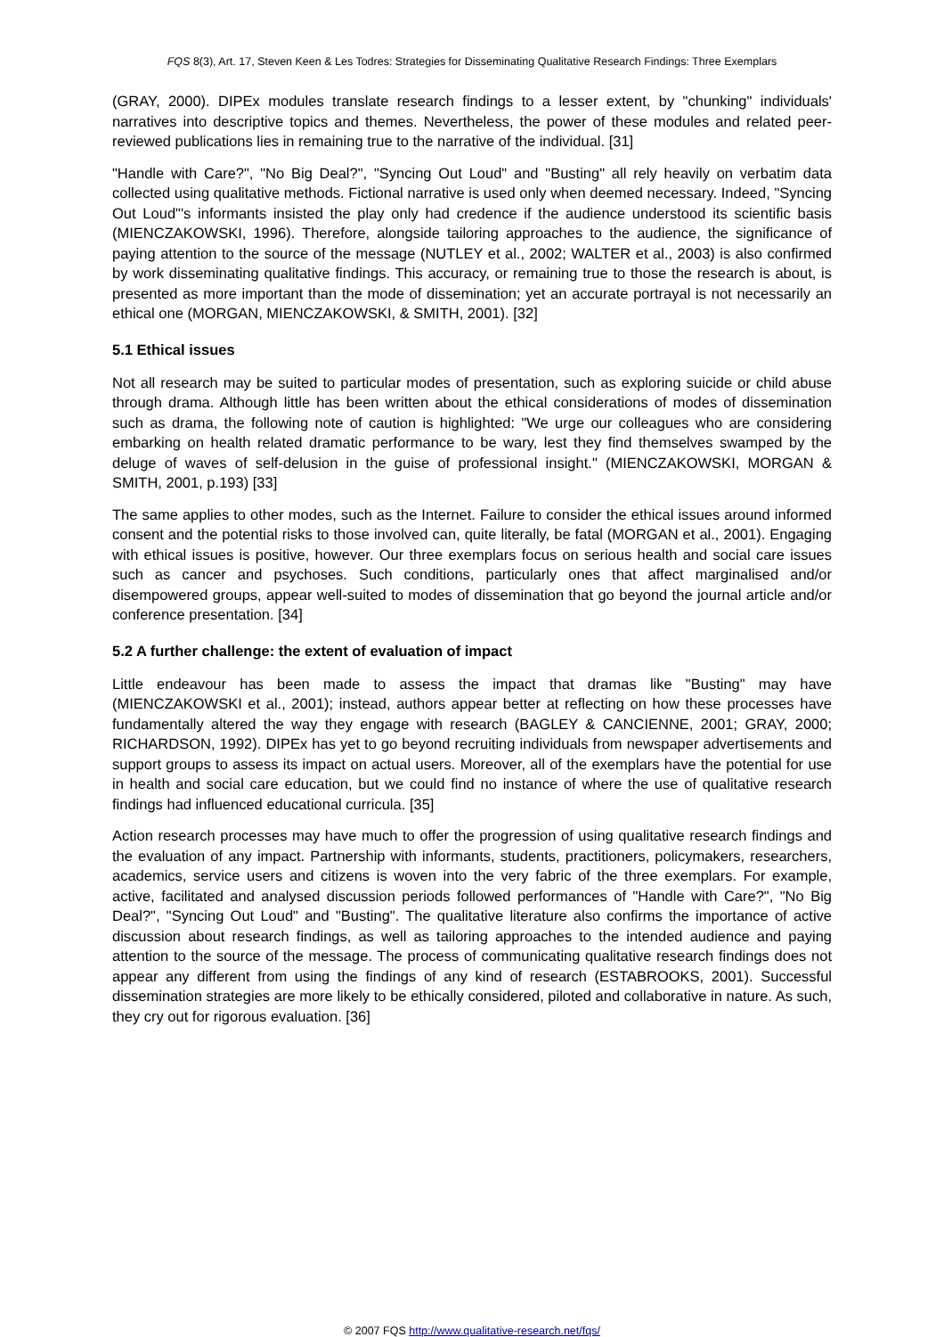FQS 8(3), Art. 17, Steven Keen & Les Todres: Strategies for Disseminating Qualitative Research Findings: Three Exemplars
(GRAY, 2000). DIPEx modules translate research findings to a lesser extent, by "chunking" individuals' narratives into descriptive topics and themes. Nevertheless, the power of these modules and related peer-reviewed publications lies in remaining true to the narrative of the individual. [31]
"Handle with Care?", "No Big Deal?", "Syncing Out Loud" and "Busting" all rely heavily on verbatim data collected using qualitative methods. Fictional narrative is used only when deemed necessary. Indeed, "Syncing Out Loud"'s informants insisted the play only had credence if the audience understood its scientific basis (MIENCZAKOWSKI, 1996). Therefore, alongside tailoring approaches to the audience, the significance of paying attention to the source of the message (NUTLEY et al., 2002; WALTER et al., 2003) is also confirmed by work disseminating qualitative findings. This accuracy, or remaining true to those the research is about, is presented as more important than the mode of dissemination; yet an accurate portrayal is not necessarily an ethical one (MORGAN, MIENCZAKOWSKI, & SMITH, 2001). [32]
5.1 Ethical issues
Not all research may be suited to particular modes of presentation, such as exploring suicide or child abuse through drama. Although little has been written about the ethical considerations of modes of dissemination such as drama, the following note of caution is highlighted: "We urge our colleagues who are considering embarking on health related dramatic performance to be wary, lest they find themselves swamped by the deluge of waves of self-delusion in the guise of professional insight." (MIENCZAKOWSKI, MORGAN & SMITH, 2001, p.193) [33]
The same applies to other modes, such as the Internet. Failure to consider the ethical issues around informed consent and the potential risks to those involved can, quite literally, be fatal (MORGAN et al., 2001). Engaging with ethical issues is positive, however. Our three exemplars focus on serious health and social care issues such as cancer and psychoses. Such conditions, particularly ones that affect marginalised and/or disempowered groups, appear well-suited to modes of dissemination that go beyond the journal article and/or conference presentation. [34]
5.2 A further challenge: the extent of evaluation of impact
Little endeavour has been made to assess the impact that dramas like "Busting" may have (MIENCZAKOWSKI et al., 2001); instead, authors appear better at reflecting on how these processes have fundamentally altered the way they engage with research (BAGLEY & CANCIENNE, 2001; GRAY, 2000; RICHARDSON, 1992). DIPEx has yet to go beyond recruiting individuals from newspaper advertisements and support groups to assess its impact on actual users. Moreover, all of the exemplars have the potential for use in health and social care education, but we could find no instance of where the use of qualitative research findings had influenced educational curricula. [35]
Action research processes may have much to offer the progression of using qualitative research findings and the evaluation of any impact. Partnership with informants, students, practitioners, policymakers, researchers, academics, service users and citizens is woven into the very fabric of the three exemplars. For example, active, facilitated and analysed discussion periods followed performances of "Handle with Care?", "No Big Deal?", "Syncing Out Loud" and "Busting". The qualitative literature also confirms the importance of active discussion about research findings, as well as tailoring approaches to the intended audience and paying attention to the source of the message. The process of communicating qualitative research findings does not appear any different from using the findings of any kind of research (ESTABROOKS, 2001). Successful dissemination strategies are more likely to be ethically considered, piloted and collaborative in nature. As such, they cry out for rigorous evaluation. [36]
© 2007 FQS http://www.qualitative-research.net/fqs/